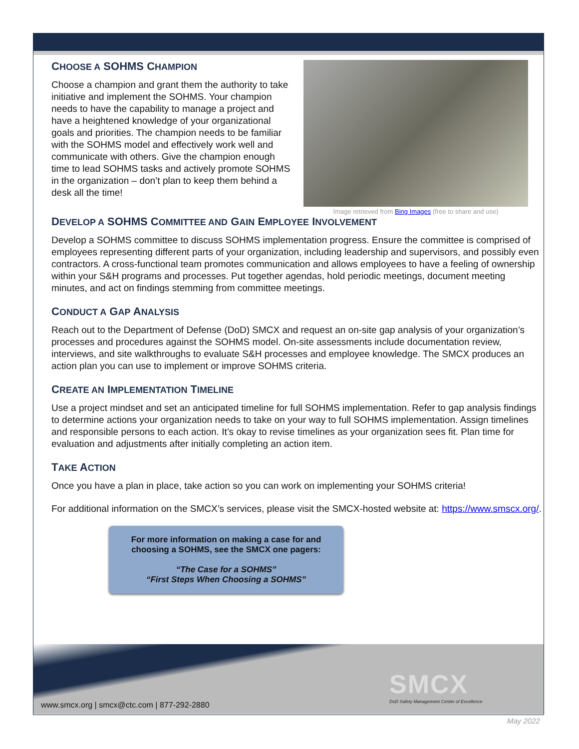CHOOSE A SOHMS CHAMPION
Choose a champion and grant them the authority to take initiative and implement the SOHMS. Your champion needs to have the capability to manage a project and have a heightened knowledge of your organizational goals and priorities. The champion needs to be familiar with the SOHMS model and effectively work well and communicate with others. Give the champion enough time to lead SOHMS tasks and actively promote SOHMS in the organization – don’t plan to keep them behind a desk all the time!
Image retrieved from Bing Images (free to share and use)
DEVELOP A SOHMS COMMITTEE AND GAIN EMPLOYEE INVOLVEMENT
Develop a SOHMS committee to discuss SOHMS implementation progress. Ensure the committee is comprised of employees representing different parts of your organization, including leadership and supervisors, and possibly even contractors. A cross-functional team promotes communication and allows employees to have a feeling of ownership within your S&H programs and processes. Put together agendas, hold periodic meetings, document meeting minutes, and act on findings stemming from committee meetings.
CONDUCT A GAP ANALYSIS
Reach out to the Department of Defense (DoD) SMCX and request an on-site gap analysis of your organization’s processes and procedures against the SOHMS model. On-site assessments include documentation review, interviews, and site walkthroughs to evaluate S&H processes and employee knowledge. The SMCX produces an action plan you can use to implement or improve SOHMS criteria.
CREATE AN IMPLEMENTATION TIMELINE
Use a project mindset and set an anticipated timeline for full SOHMS implementation. Refer to gap analysis findings to determine actions your organization needs to take on your way to full SOHMS implementation. Assign timelines and responsible persons to each action. It’s okay to revise timelines as your organization sees fit. Plan time for evaluation and adjustments after initially completing an action item.
TAKE ACTION
Once you have a plan in place, take action so you can work on implementing your SOHMS criteria!
For additional information on the SMCX’s services, please visit the SMCX-hosted website at: https://www.smscx.org/.
For more information on making a case for and
choosing a SOHMS, see the SMCX one pagers:
“The Case for a SOHMS”
“First Steps When Choosing a SOHMS”
SMCX
DoD Safety Management Center of Excellence
www.smcx.org | smcx@ctc.com | 877-292-2880
May 2022